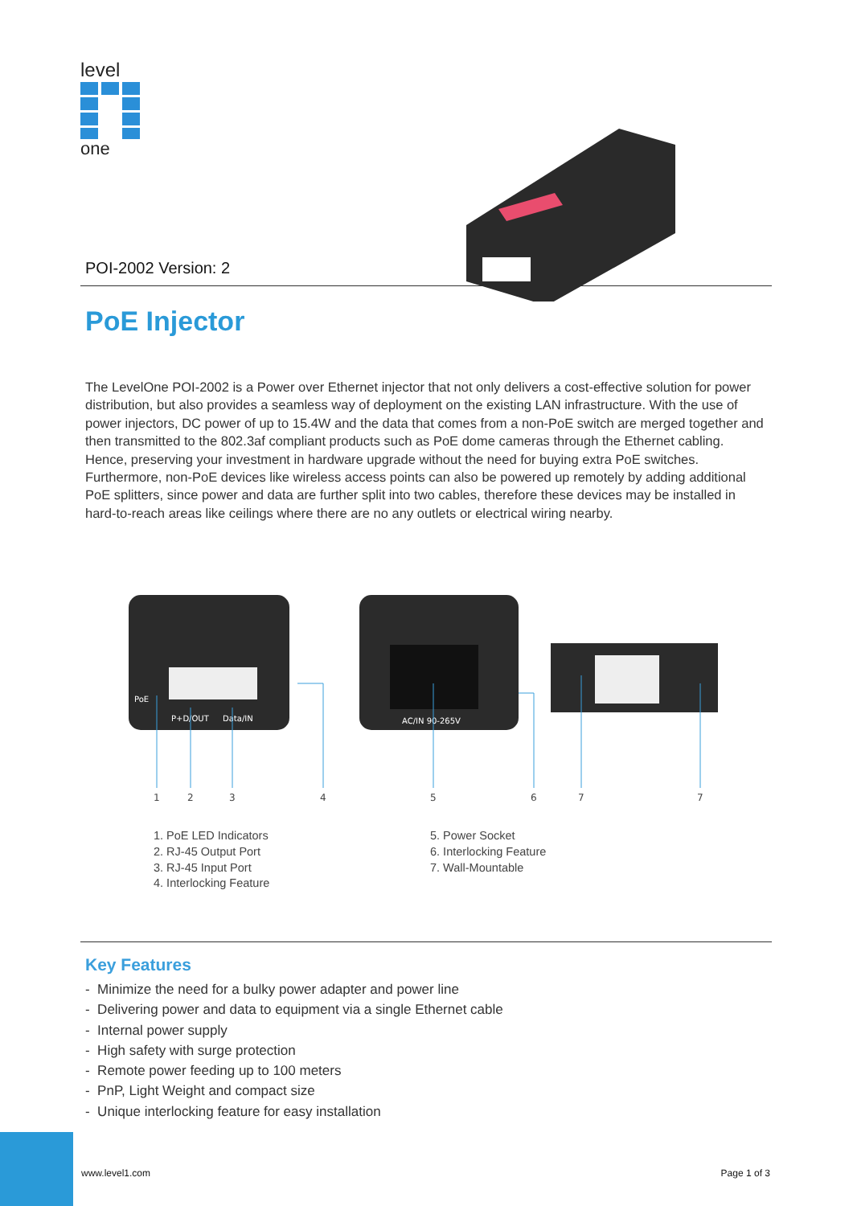level
one
POI-2002 Version: 2
PoE Injector
The LevelOne POI-2002 is a Power over Ethernet injector that not only delivers a cost-effective solution for power distribution, but also provides a seamless way of deployment on the existing LAN infrastructure. With the use of power injectors, DC power of up to 15.4W and the data that comes from a non-PoE switch are merged together and then transmitted to the 802.3af compliant products such as PoE dome cameras through the Ethernet cabling. Hence, preserving your investment in hardware upgrade without the need for buying extra PoE switches. Furthermore, non-PoE devices like wireless access points can also be powered up remotely by adding additional PoE splitters, since power and data are further split into two cables, therefore these devices may be installed in hard-to-reach areas like ceilings where there are no any outlets or electrical wiring nearby.
PoE
P+D/OUT
Data/IN
AC/IN 90-265V
1
2
3
4
5
6
7
7
1. PoE LED Indicators
2. RJ-45 Output Port
3. RJ-45 Input Port
4. Interlocking Feature
5. Power Socket
6. Interlocking Feature
7. Wall-Mountable
Key Features
- Minimize the need for a bulky power adapter and power line
- Delivering power and data to equipment via a single Ethernet cable
- Internal power supply
- High safety with surge protection
- Remote power feeding up to 100 meters
- PnP, Light Weight and compact size
- Unique interlocking feature for easy installation
www.level1.com Page 1 of 3